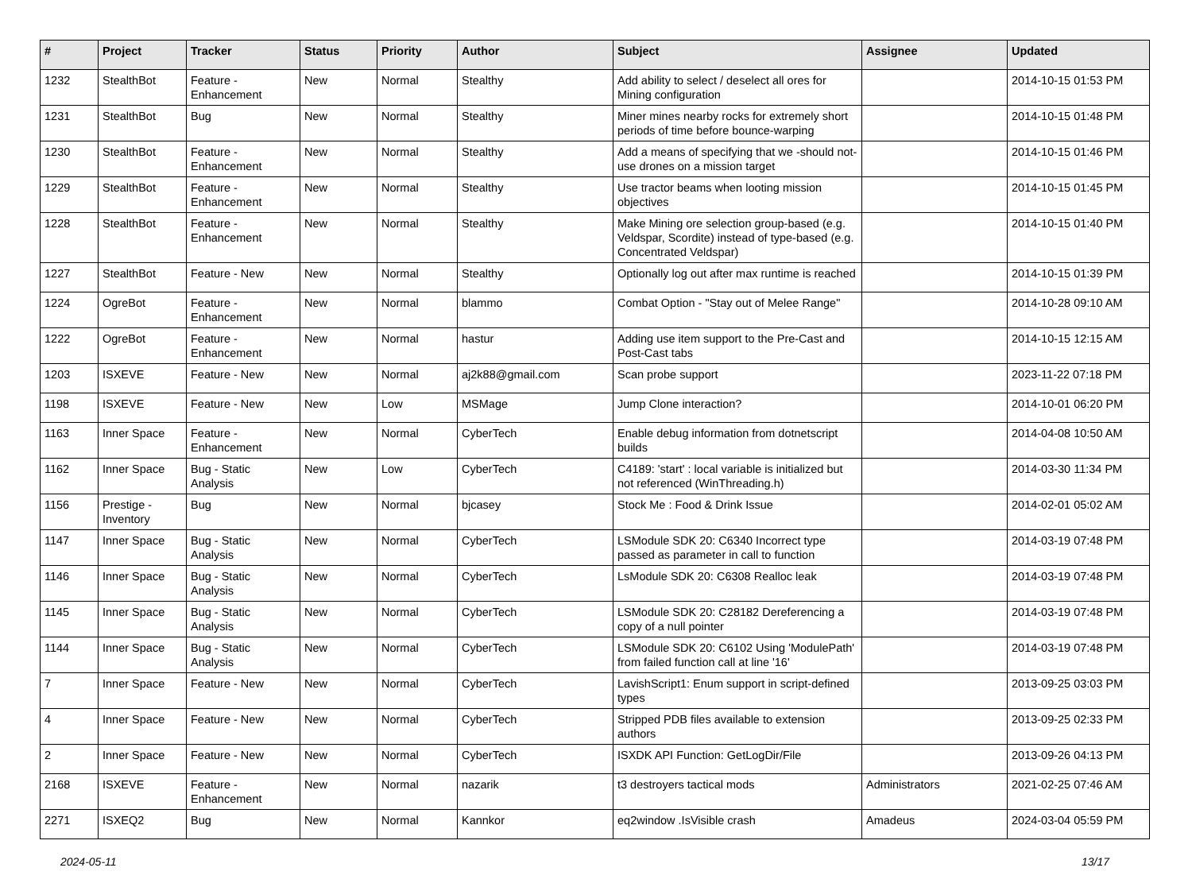| # | Project | Tracker | Status | Priority | Author | Subject | Assignee | Updated |
| --- | --- | --- | --- | --- | --- | --- | --- | --- |
| 1232 | StealthBot | Feature - Enhancement | New | Normal | Stealthy | Add ability to select / deselect all ores for Mining configuration | | 2014-10-15 01:53 PM |
| 1231 | StealthBot | Bug | New | Normal | Stealthy | Miner mines nearby rocks for extremely short periods of time before bounce-warping | | 2014-10-15 01:48 PM |
| 1230 | StealthBot | Feature - Enhancement | New | Normal | Stealthy | Add a means of specifying that we -should not-use drones on a mission target | | 2014-10-15 01:46 PM |
| 1229 | StealthBot | Feature - Enhancement | New | Normal | Stealthy | Use tractor beams when looting mission objectives | | 2014-10-15 01:45 PM |
| 1228 | StealthBot | Feature - Enhancement | New | Normal | Stealthy | Make Mining ore selection group-based (e.g. Veldspar, Scordite) instead of type-based (e.g. Concentrated Veldspar) | | 2014-10-15 01:40 PM |
| 1227 | StealthBot | Feature - New | New | Normal | Stealthy | Optionally log out after max runtime is reached | | 2014-10-15 01:39 PM |
| 1224 | OgreBot | Feature - Enhancement | New | Normal | blammo | Combat Option - "Stay out of Melee Range" | | 2014-10-28 09:10 AM |
| 1222 | OgreBot | Feature - Enhancement | New | Normal | hastur | Adding use item support to the Pre-Cast and Post-Cast tabs | | 2014-10-15 12:15 AM |
| 1203 | ISXEVE | Feature - New | New | Normal | aj2k88@gmail.com | Scan probe support | | 2023-11-22 07:18 PM |
| 1198 | ISXEVE | Feature - New | New | Low | MSMage | Jump Clone interaction? | | 2014-10-01 06:20 PM |
| 1163 | Inner Space | Feature - Enhancement | New | Normal | CyberTech | Enable debug information from dotnetscript builds | | 2014-04-08 10:50 AM |
| 1162 | Inner Space | Bug - Static Analysis | New | Low | CyberTech | C4189: 'start' : local variable is initialized but not referenced (WinThreading.h) | | 2014-03-30 11:34 PM |
| 1156 | Prestige - Inventory | Bug | New | Normal | bjcasey | Stock Me : Food & Drink Issue | | 2014-02-01 05:02 AM |
| 1147 | Inner Space | Bug - Static Analysis | New | Normal | CyberTech | LSModule SDK 20: C6340 Incorrect type passed as parameter in call to function | | 2014-03-19 07:48 PM |
| 1146 | Inner Space | Bug - Static Analysis | New | Normal | CyberTech | LsModule SDK 20: C6308 Realloc leak | | 2014-03-19 07:48 PM |
| 1145 | Inner Space | Bug - Static Analysis | New | Normal | CyberTech | LSModule SDK 20: C28182 Dereferencing a copy of a null pointer | | 2014-03-19 07:48 PM |
| 1144 | Inner Space | Bug - Static Analysis | New | Normal | CyberTech | LSModule SDK 20: C6102 Using 'ModulePath' from failed function call at line '16' | | 2014-03-19 07:48 PM |
| 7 | Inner Space | Feature - New | New | Normal | CyberTech | LavishScript1: Enum support in script-defined types | | 2013-09-25 03:03 PM |
| 4 | Inner Space | Feature - New | New | Normal | CyberTech | Stripped PDB files available to extension authors | | 2013-09-25 02:33 PM |
| 2 | Inner Space | Feature - New | New | Normal | CyberTech | ISXDK API Function: GetLogDir/File | | 2013-09-26 04:13 PM |
| 2168 | ISXEVE | Feature - Enhancement | New | Normal | nazarik | t3 destroyers tactical mods | Administrators | 2021-02-25 07:46 AM |
| 2271 | ISXEQ2 | Bug | New | Normal | Kannkor | eq2window .IsVisible crash | Amadeus | 2024-03-04 05:59 PM |
2024-05-11 13/17